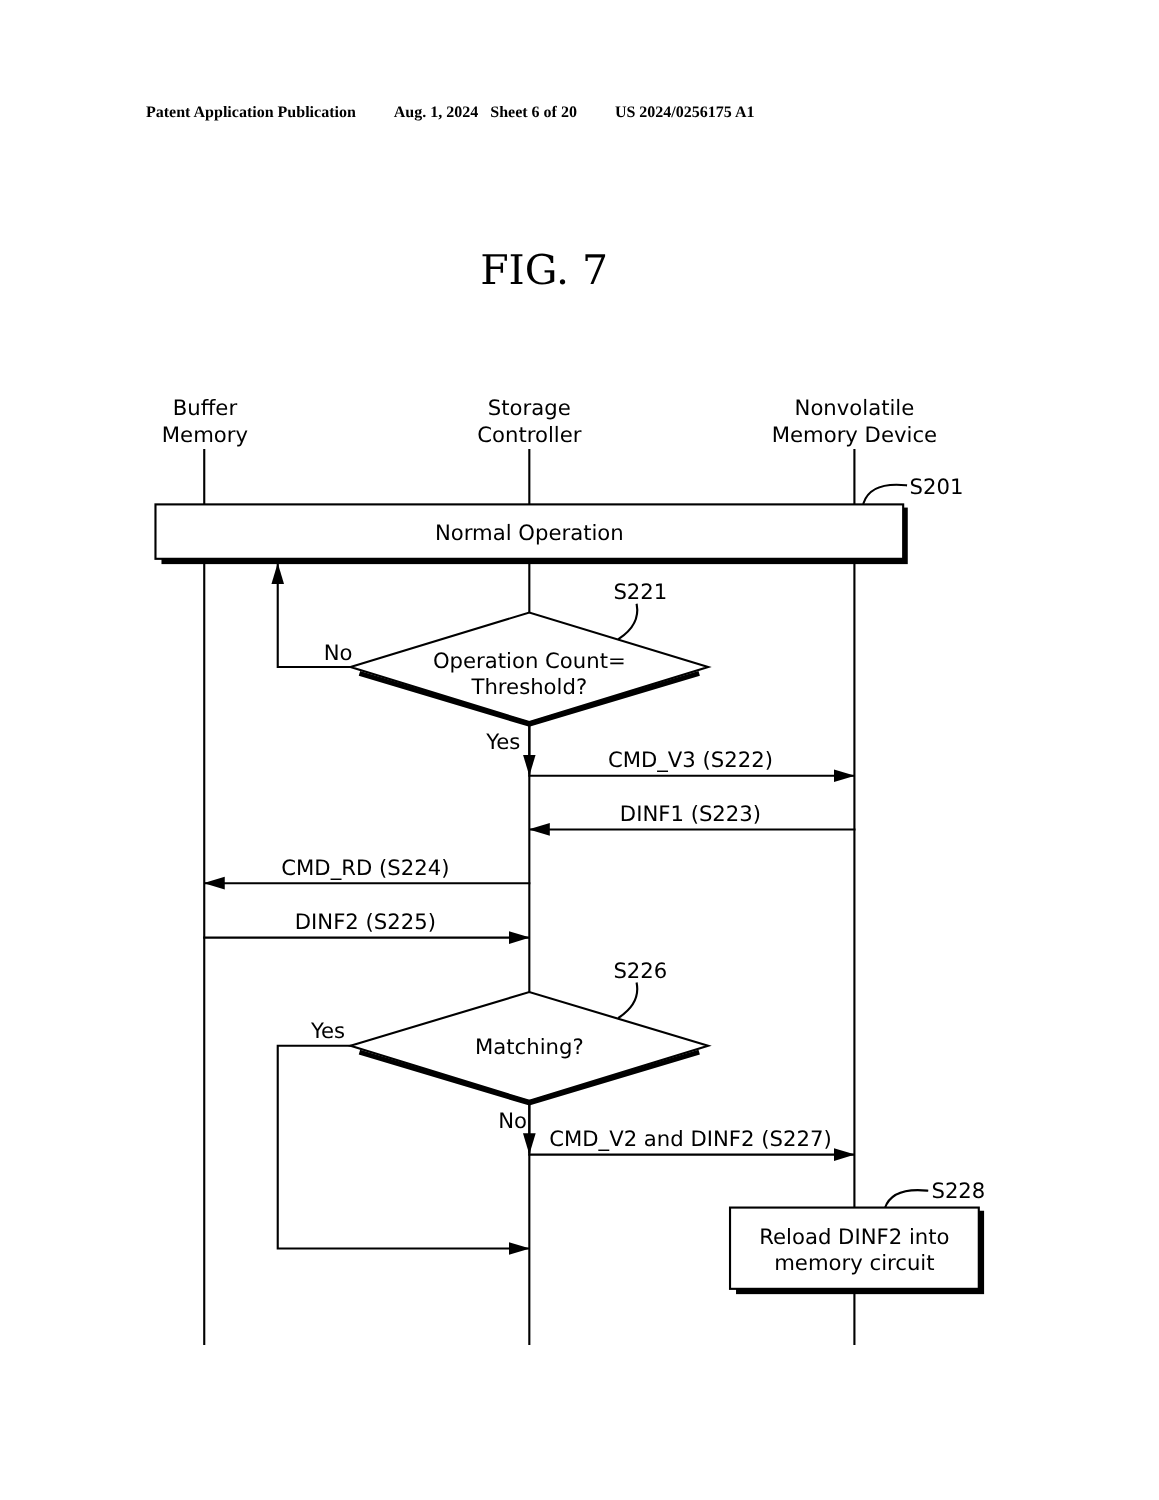Patent Application Publication Aug. 1, 2024 Sheet 6 of 20 US 2024/0256175 A1
FIG. 7
Buffer
Memory
Storage
Controller
Nonvolatile
Memory Device
S201
Normal Operation
S221
No
Operation Count=
Threshold?
Yes
CMD_V3 (S222)
DINF1 (S223)
CMD_RD (S224)
DINF2 (S225)
S226
Yes
Matching?
No
CMD_V2 and DINF2 (S227)
S228
Reload DINF2 into
memory circuit